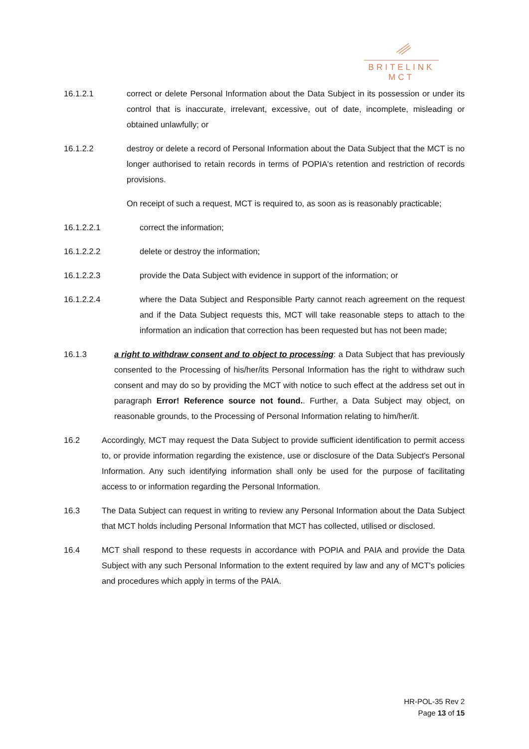BRITELINK
MCT
16.1.2.1 correct or delete Personal Information about the Data Subject in its possession or under its control that is inaccurate, irrelevant, excessive, out of date, incomplete, misleading or obtained unlawfully; or
16.1.2.2 destroy or delete a record of Personal Information about the Data Subject that the MCT is no longer authorised to retain records in terms of POPIA's retention and restriction of records provisions.
On receipt of such a request, MCT is required to, as soon as is reasonably practicable;
16.1.2.2.1 correct the information;
16.1.2.2.2 delete or destroy the information;
16.1.2.2.3 provide the Data Subject with evidence in support of the information; or
16.1.2.2.4 where the Data Subject and Responsible Party cannot reach agreement on the request and if the Data Subject requests this, MCT will take reasonable steps to attach to the information an indication that correction has been requested but has not been made;
16.1.3 a right to withdraw consent and to object to processing: a Data Subject that has previously consented to the Processing of his/her/its Personal Information has the right to withdraw such consent and may do so by providing the MCT with notice to such effect at the address set out in paragraph Error! Reference source not found.. Further, a Data Subject may object, on reasonable grounds, to the Processing of Personal Information relating to him/her/it.
16.2 Accordingly, MCT may request the Data Subject to provide sufficient identification to permit access to, or provide information regarding the existence, use or disclosure of the Data Subject's Personal Information. Any such identifying information shall only be used for the purpose of facilitating access to or information regarding the Personal Information.
16.3 The Data Subject can request in writing to review any Personal Information about the Data Subject that MCT holds including Personal Information that MCT has collected, utilised or disclosed.
16.4 MCT shall respond to these requests in accordance with POPIA and PAIA and provide the Data Subject with any such Personal Information to the extent required by law and any of MCT's policies and procedures which apply in terms of the PAIA.
HR-POL-35 Rev 2
Page 13 of 15